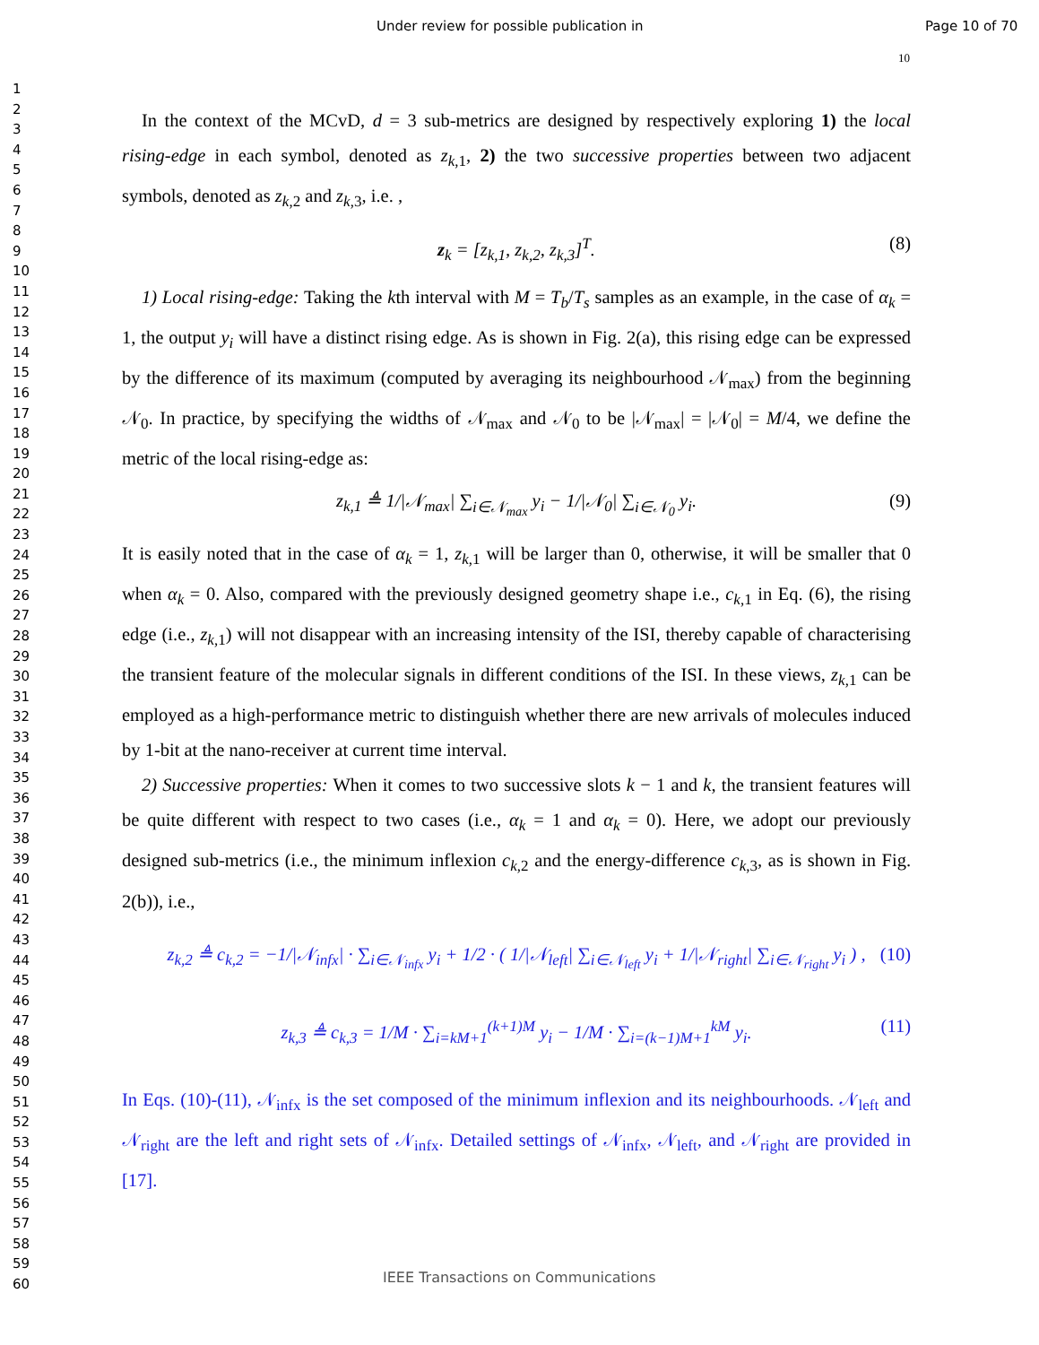Under review for possible publication in Page 10 of 70
10
1
2
3
4
5
6
7
8
9
10
11
12
13
14
15
16
17
18
19
20
21
22
23
24
25
26
27
28
29
30
31
32
33
34
35
36
37
38
39
40
41
42
43
44
45
46
47
48
49
50
51
52
53
54
55
56
57
58
59
60
In the context of the MCvD, d = 3 sub-metrics are designed by respectively exploring 1) the local rising-edge in each symbol, denoted as z<sub>k,1</sub>, 2) the two successive properties between two adjacent symbols, denoted as z<sub>k,2</sub> and z<sub>k,3</sub>, i.e. ,
z<sub>k</sub> = [z<sub>k,1</sub>, z<sub>k,2</sub>, z<sub>k,3</sub>]<sup>T</sup>. (8)
1) Local rising-edge: Taking the kth interval with M = T<sub>b</sub>/T<sub>s</sub> samples as an example, in the case of α<sub>k</sub> = 1, the output y<sub>i</sub> will have a distinct rising edge. As is shown in Fig. 2(a), this rising edge can be expressed by the difference of its maximum (computed by averaging its neighbourhood 𝒩<sub>max</sub>) from the beginning 𝒩<sub>0</sub>. In practice, by specifying the widths of 𝒩<sub>max</sub> and 𝒩<sub>0</sub> to be |𝒩<sub>max</sub>| = |𝒩<sub>0</sub>| = M/4, we define the metric of the local rising-edge as:
z<sub>k,1</sub> ≜ 1/|𝒩<sub>max</sub>| ∑<sub>i∈𝒩<sub>max</sub></sub> y<sub>i</sub> − 1/|𝒩<sub>0</sub>| ∑<sub>i∈𝒩<sub>0</sub></sub> y<sub>i</sub>. (9)
It is easily noted that in the case of α<sub>k</sub> = 1, z<sub>k,1</sub> will be larger than 0, otherwise, it will be smaller that 0 when α<sub>k</sub> = 0. Also, compared with the previously designed geometry shape i.e., c<sub>k,1</sub> in Eq. (6), the rising edge (i.e., z<sub>k,1</sub>) will not disappear with an increasing intensity of the ISI, thereby capable of characterising the transient feature of the molecular signals in different conditions of the ISI. In these views, z<sub>k,1</sub> can be employed as a high-performance metric to distinguish whether there are new arrivals of molecules induced by 1-bit at the nano-receiver at current time interval.
2) Successive properties: When it comes to two successive slots k − 1 and k, the transient features will be quite different with respect to two cases (i.e., α<sub>k</sub> = 1 and α<sub>k</sub> = 0). Here, we adopt our previously designed sub-metrics (i.e., the minimum inflexion c<sub>k,2</sub> and the energy-difference c<sub>k,3</sub>, as is shown in Fig. 2(b)), i.e.,
z<sub>k,2</sub> ≜ c<sub>k,2</sub> = −1/|𝒩<sub>infx</sub>| · ∑<sub>i∈𝒩<sub>infx</sub></sub> y<sub>i</sub> + 1/2 · ( 1/|𝒩<sub>left</sub>| ∑<sub>i∈𝒩<sub>left</sub></sub> y<sub>i</sub> + 1/|𝒩<sub>right</sub>| ∑<sub>i∈𝒩<sub>right</sub></sub> y<sub>i</sub> ) , (10)
z<sub>k,3</sub> ≜ c<sub>k,3</sub> = 1/M · ∑<sub>i=kM+1</sub><sup>(k+1)M</sup> y<sub>i</sub> − 1/M · ∑<sub>i=(k−1)M+1</sub><sup>kM</sup> y<sub>i</sub>. (11)
In Eqs. (10)-(11), 𝒩<sub>infx</sub> is the set composed of the minimum inflexion and its neighbourhoods. 𝒩<sub>left</sub> and 𝒩<sub>right</sub> are the left and right sets of 𝒩<sub>infx</sub>. Detailed settings of 𝒩<sub>infx</sub>, 𝒩<sub>left</sub>, and 𝒩<sub>right</sub> are provided in [17].
IEEE Transactions on Communications